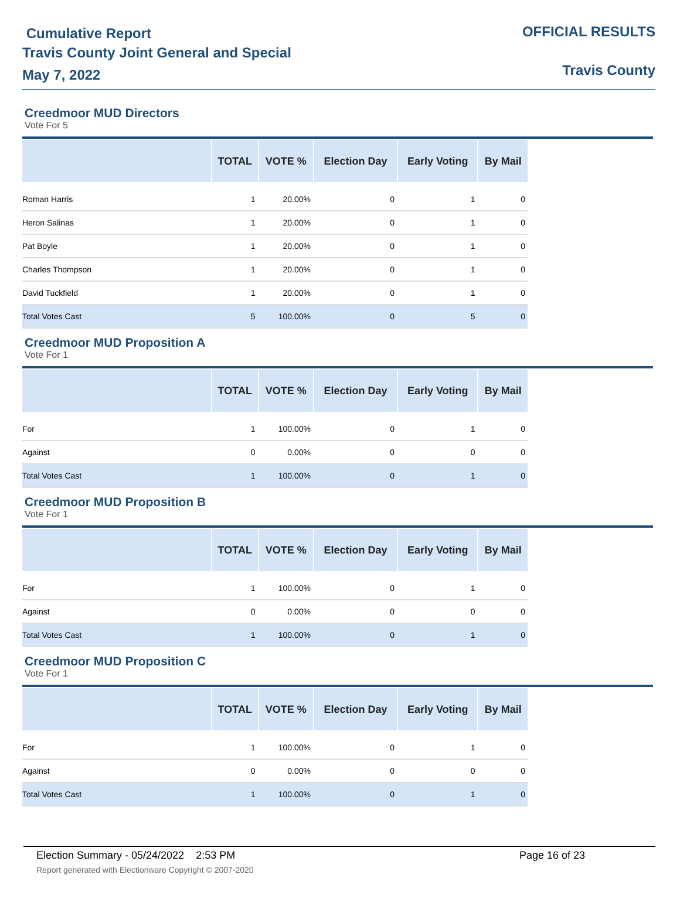Cumulative Report
Travis County Joint General and Special
May 7, 2022
OFFICIAL RESULTS
Travis County
Creedmoor MUD Directors
Vote For 5
| | TOTAL | VOTE % | Election Day | Early Voting | By Mail |
| --- | --- | --- | --- | --- | --- |
| Roman Harris | 1 | 20.00% | 0 | 1 | 0 |
| Heron Salinas | 1 | 20.00% | 0 | 1 | 0 |
| Pat Boyle | 1 | 20.00% | 0 | 1 | 0 |
| Charles Thompson | 1 | 20.00% | 0 | 1 | 0 |
| David Tuckfield | 1 | 20.00% | 0 | 1 | 0 |
| Total Votes Cast | 5 | 100.00% | 0 | 5 | 0 |
Creedmoor MUD Proposition A
Vote For 1
| | TOTAL | VOTE % | Election Day | Early Voting | By Mail |
| --- | --- | --- | --- | --- | --- |
| For | 1 | 100.00% | 0 | 1 | 0 |
| Against | 0 | 0.00% | 0 | 0 | 0 |
| Total Votes Cast | 1 | 100.00% | 0 | 1 | 0 |
Creedmoor MUD Proposition B
Vote For 1
| | TOTAL | VOTE % | Election Day | Early Voting | By Mail |
| --- | --- | --- | --- | --- | --- |
| For | 1 | 100.00% | 0 | 1 | 0 |
| Against | 0 | 0.00% | 0 | 0 | 0 |
| Total Votes Cast | 1 | 100.00% | 0 | 1 | 0 |
Creedmoor MUD Proposition C
Vote For 1
| | TOTAL | VOTE % | Election Day | Early Voting | By Mail |
| --- | --- | --- | --- | --- | --- |
| For | 1 | 100.00% | 0 | 1 | 0 |
| Against | 0 | 0.00% | 0 | 0 | 0 |
| Total Votes Cast | 1 | 100.00% | 0 | 1 | 0 |
Election Summary - 05/24/2022 2:53 PM Page 16 of 23
Report generated with Electionware Copyright © 2007-2020